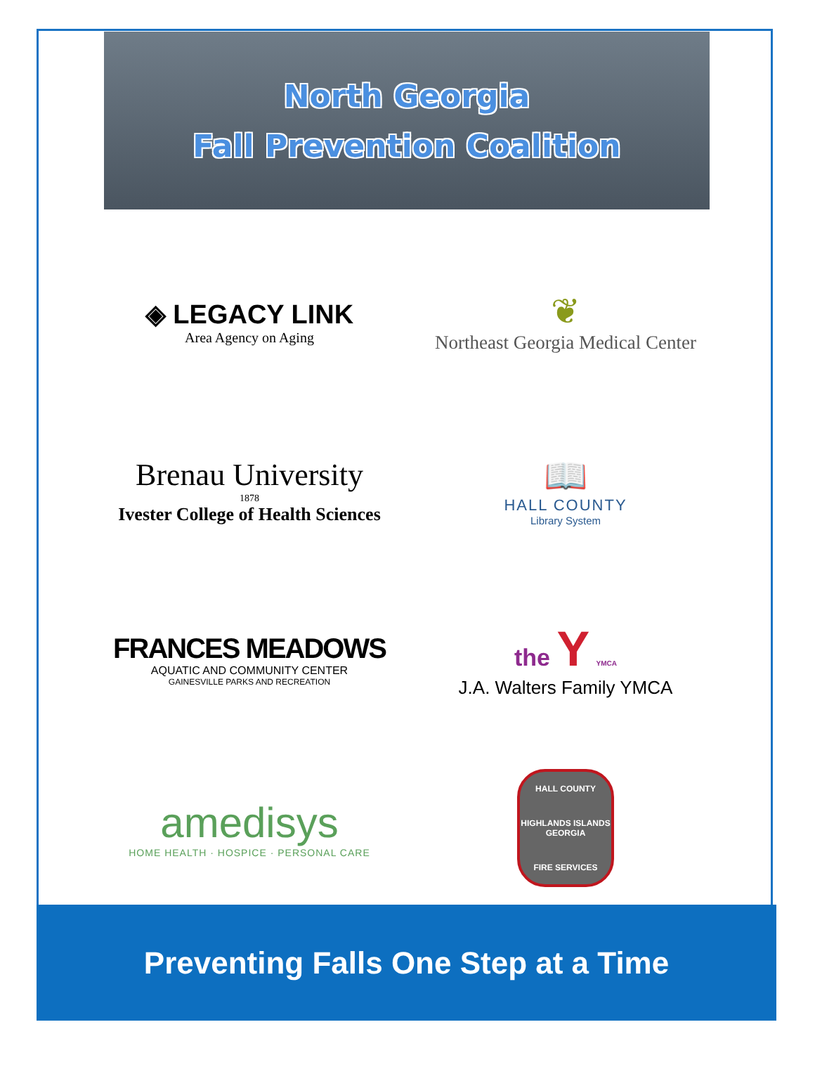North Georgia
Fall Prevention Coalition
◈ LEGACY LINK
Area Agency on Aging
❦
Northeast Georgia Medical Center
Brenau University
1878
Ivester College of Health Sciences
📖
HALL COUNTY
Library System
FRANCES MEADOWS
AQUATIC AND COMMUNITY CENTER
GAINESVILLE PARKS AND RECREATION
the Y YMCA
J.A. Walters Family YMCA
amedisys
HOME HEALTH · HOSPICE · PERSONAL CARE
HALL COUNTY
HIGHLANDS ISLANDS GEORGIA
FIRE SERVICES
Preventing Falls One Step at a Time